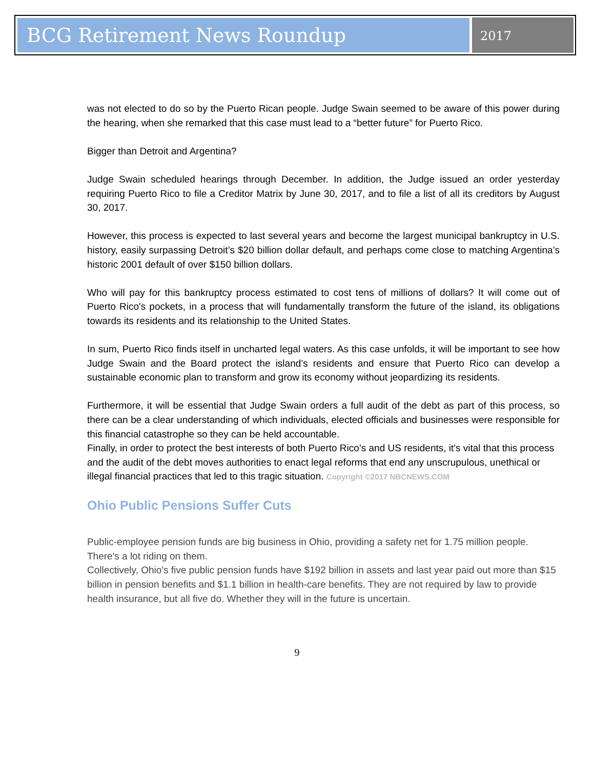BCG Retirement News Roundup
2017
was not elected to do so by the Puerto Rican people. Judge Swain seemed to be aware of this power during the hearing, when she remarked that this case must lead to a “better future” for Puerto Rico.
Bigger than Detroit and Argentina?
Judge Swain scheduled hearings through December. In addition, the Judge issued an order yesterday requiring Puerto Rico to file a Creditor Matrix by June 30, 2017, and to file a list of all its creditors by August 30, 2017.
However, this process is expected to last several years and become the largest municipal bankruptcy in U.S. history, easily surpassing Detroit’s $20 billion dollar default, and perhaps come close to matching Argentina’s historic 2001 default of over $150 billion dollars.
Who will pay for this bankruptcy process estimated to cost tens of millions of dollars? It will come out of Puerto Rico's pockets, in a process that will fundamentally transform the future of the island, its obligations towards its residents and its relationship to the United States.
In sum, Puerto Rico finds itself in uncharted legal waters. As this case unfolds, it will be important to see how Judge Swain and the Board protect the island’s residents and ensure that Puerto Rico can develop a sustainable economic plan to transform and grow its economy without jeopardizing its residents.
Furthermore, it will be essential that Judge Swain orders a full audit of the debt as part of this process, so there can be a clear understanding of which individuals, elected officials and businesses were responsible for this financial catastrophe so they can be held accountable.
Finally, in order to protect the best interests of both Puerto Rico’s and US residents, it's vital that this process and the audit of the debt moves authorities to enact legal reforms that end any unscrupulous, unethical or illegal financial practices that led to this tragic situation. Copyright ©2017 NBCNEWS.COM
Ohio Public Pensions Suffer Cuts
Public-employee pension funds are big business in Ohio, providing a safety net for 1.75 million people.
There's a lot riding on them.
Collectively, Ohio's five public pension funds have $192 billion in assets and last year paid out more than $15 billion in pension benefits and $1.1 billion in health-care benefits. They are not required by law to provide health insurance, but all five do. Whether they will in the future is uncertain.
9